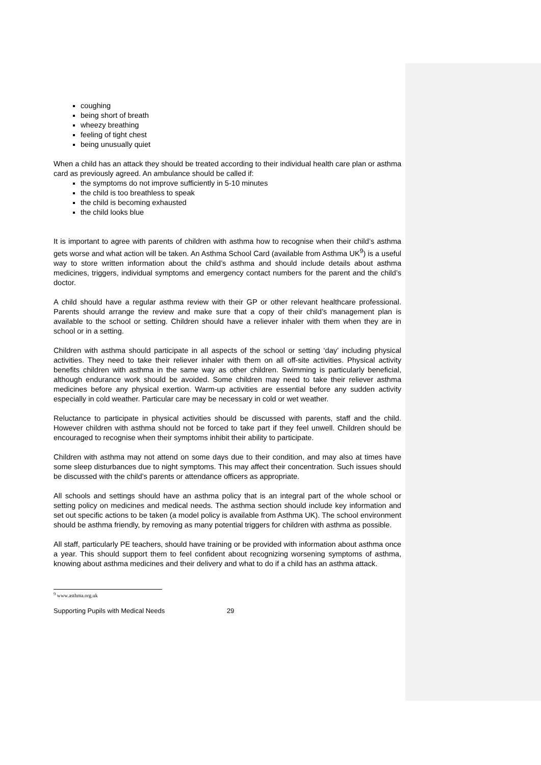coughing
being short of breath
wheezy breathing
feeling of tight chest
being unusually quiet
When a child has an attack they should be treated according to their individual health care plan or asthma card as previously agreed. An ambulance should be called if:
the symptoms do not improve sufficiently in 5-10 minutes
the child is too breathless to speak
the child is becoming exhausted
the child looks blue
It is important to agree with parents of children with asthma how to recognise when their child’s asthma gets worse and what action will be taken. An Asthma School Card (available from Asthma UK<sup>9</sup>) is a useful way to store written information about the child’s asthma and should include details about asthma medicines, triggers, individual symptoms and emergency contact numbers for the parent and the child’s doctor.
A child should have a regular asthma review with their GP or other relevant healthcare professional. Parents should arrange the review and make sure that a copy of their child’s management plan is available to the school or setting. Children should have a reliever inhaler with them when they are in school or in a setting.
Children with asthma should participate in all aspects of the school or setting ‘day’ including physical activities. They need to take their reliever inhaler with them on all off-site activities. Physical activity benefits children with asthma in the same way as other children. Swimming is particularly beneficial, although endurance work should be avoided. Some children may need to take their reliever asthma medicines before any physical exertion. Warm-up activities are essential before any sudden activity especially in cold weather. Particular care may be necessary in cold or wet weather.
Reluctance to participate in physical activities should be discussed with parents, staff and the child. However children with asthma should not be forced to take part if they feel unwell. Children should be encouraged to recognise when their symptoms inhibit their ability to participate.
Children with asthma may not attend on some days due to their condition, and may also at times have some sleep disturbances due to night symptoms. This may affect their concentration. Such issues should be discussed with the child’s parents or attendance officers as appropriate.
All schools and settings should have an asthma policy that is an integral part of the whole school or setting policy on medicines and medical needs. The asthma section should include key information and set out specific actions to be taken (a model policy is available from Asthma UK). The school environment should be asthma friendly, by removing as many potential triggers for children with asthma as possible.
All staff, particularly PE teachers, should have training or be provided with information about asthma once a year. This should support them to feel confident about recognizing worsening symptoms of asthma, knowing about asthma medicines and their delivery and what to do if a child has an asthma attack.
<sup>9</sup> www.asthma.org.uk
Supporting Pupils with Medical Needs 29